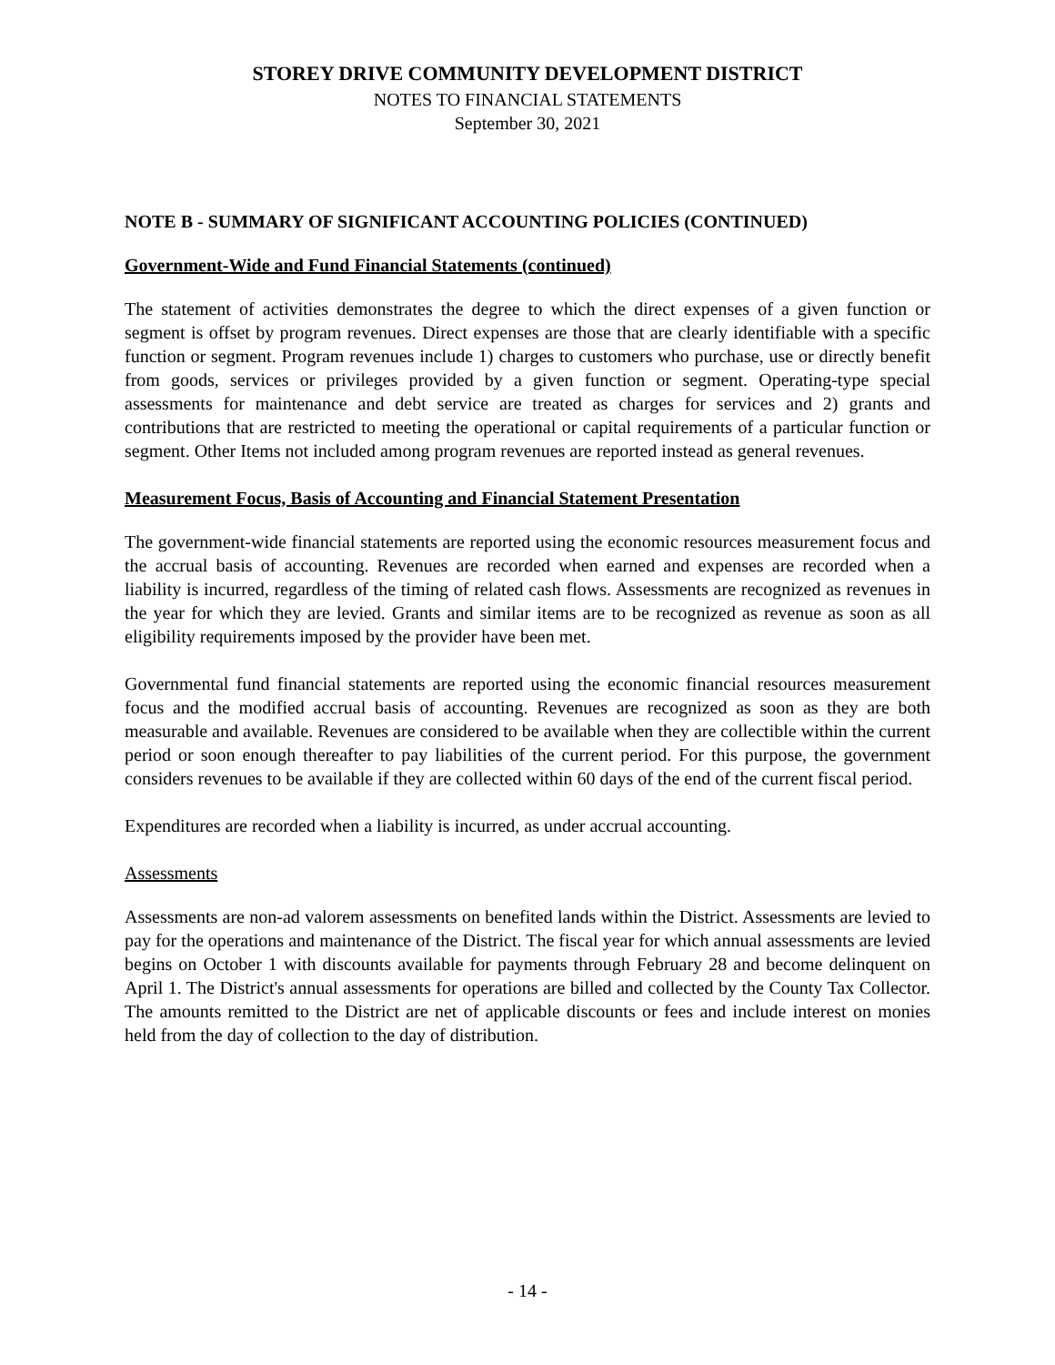STOREY DRIVE COMMUNITY DEVELOPMENT DISTRICT
NOTES TO FINANCIAL STATEMENTS
September 30, 2021
NOTE B - SUMMARY OF SIGNIFICANT ACCOUNTING POLICIES (CONTINUED)
Government-Wide and Fund Financial Statements (continued)
The statement of activities demonstrates the degree to which the direct expenses of a given function or segment is offset by program revenues. Direct expenses are those that are clearly identifiable with a specific function or segment. Program revenues include 1) charges to customers who purchase, use or directly benefit from goods, services or privileges provided by a given function or segment. Operating-type special assessments for maintenance and debt service are treated as charges for services and 2) grants and contributions that are restricted to meeting the operational or capital requirements of a particular function or segment. Other Items not included among program revenues are reported instead as general revenues.
Measurement Focus, Basis of Accounting and Financial Statement Presentation
The government-wide financial statements are reported using the economic resources measurement focus and the accrual basis of accounting. Revenues are recorded when earned and expenses are recorded when a liability is incurred, regardless of the timing of related cash flows. Assessments are recognized as revenues in the year for which they are levied. Grants and similar items are to be recognized as revenue as soon as all eligibility requirements imposed by the provider have been met.
Governmental fund financial statements are reported using the economic financial resources measurement focus and the modified accrual basis of accounting. Revenues are recognized as soon as they are both measurable and available. Revenues are considered to be available when they are collectible within the current period or soon enough thereafter to pay liabilities of the current period. For this purpose, the government considers revenues to be available if they are collected within 60 days of the end of the current fiscal period.
Expenditures are recorded when a liability is incurred, as under accrual accounting.
Assessments
Assessments are non-ad valorem assessments on benefited lands within the District. Assessments are levied to pay for the operations and maintenance of the District. The fiscal year for which annual assessments are levied begins on October 1 with discounts available for payments through February 28 and become delinquent on April 1. The District's annual assessments for operations are billed and collected by the County Tax Collector. The amounts remitted to the District are net of applicable discounts or fees and include interest on monies held from the day of collection to the day of distribution.
- 14 -